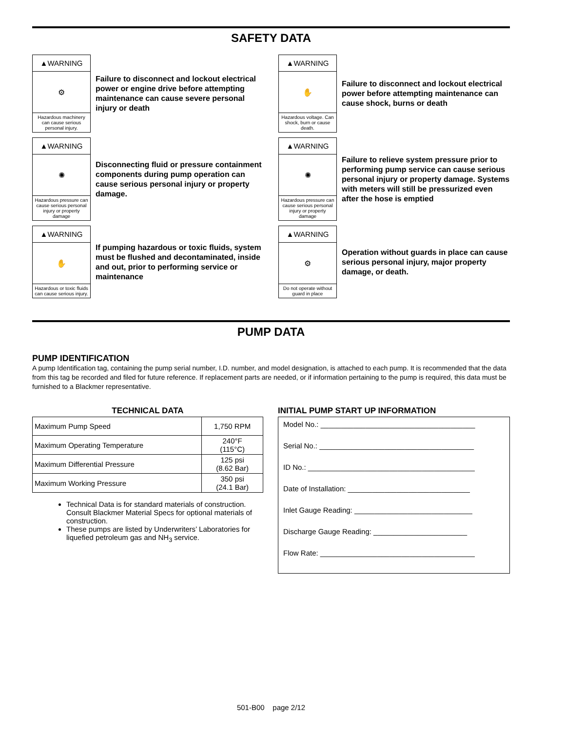SAFETY DATA
▲WARNING
⚙
Hazardous machinery can cause serious personal injury.
Failure to disconnect and lockout electrical power or engine drive before attempting maintenance can cause severe personal injury or death
▲WARNING
✋
Hazardous voltage. Can shock, burn or cause death.
Failure to disconnect and lockout electrical power before attempting maintenance can cause shock, burns or death
▲WARNING
✺
Hazardous pressure can cause serious personal injury or property damage
Disconnecting fluid or pressure containment components during pump operation can cause serious personal injury or property damage.
▲WARNING
✺
Hazardous pressure can cause serious personal injury or property damage
Failure to relieve system pressure prior to performing pump service can cause serious personal injury or property damage. Systems with meters will still be pressurized even after the hose is emptied
▲WARNING
✋
Hazardous or toxic fluids can cause serious injury.
If pumping hazardous or toxic fluids, system must be flushed and decontaminated, inside and out, prior to performing service or maintenance
▲WARNING
⚙
Do not operate without guard in place
Operation without guards in place can cause serious personal injury, major property damage, or death.
PUMP DATA
PUMP IDENTIFICATION
A pump Identification tag, containing the pump serial number, I.D. number, and model designation, is attached to each pump. It is recommended that the data from this tag be recorded and filed for future reference. If replacement parts are needed, or if information pertaining to the pump is required, this data must be furnished to a Blackmer representative.
TECHNICAL DATA
| Maximum Pump Speed | 1,750 RPM |
| Maximum Operating Temperature | 240°F (115°C) |
| Maximum Differential Pressure | 125 psi (8.62 Bar) |
| Maximum Working Pressure | 350 psi (24.1 Bar) |
Technical Data is for standard materials of construction. Consult Blackmer Material Specs for optional materials of construction.
These pumps are listed by Underwriters’ Laboratories for liquefied petroleum gas and NH<sub>3</sub> service.
INITIAL PUMP START UP INFORMATION
Model No.: ______________________________________
Serial No.: ______________________________________
ID No.: _________________________________________
Date of Installation: ______________________________
Inlet Gauge Reading: _____________________________
Discharge Gauge Reading: _______________________
Flow Rate: ______________________________________
501-B00 page 2/12